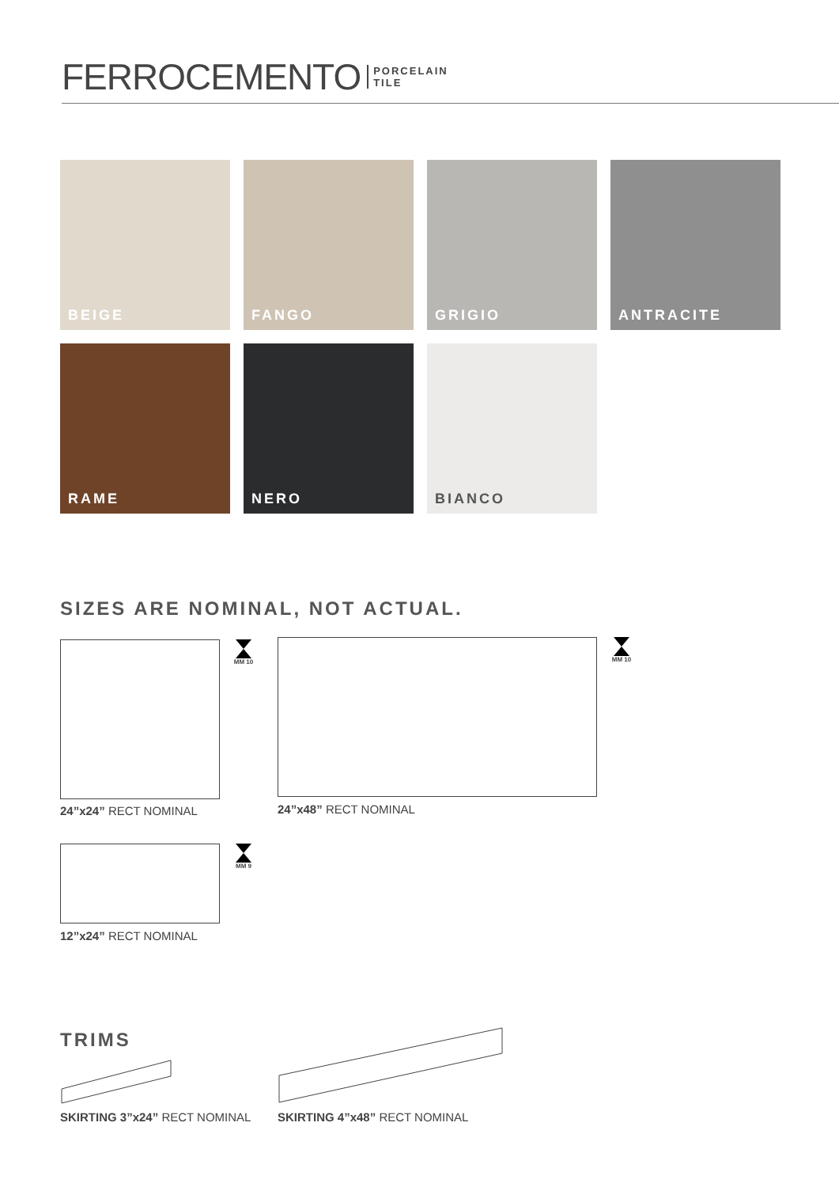FERROCEMENTO
PORCELAIN
TILE
BEIGE FANGO GRIGIO ANTRACITE
RAME NERO BIANCO
SIZES ARE NOMINAL, NOT ACTUAL.
MM 10
24”x24” RECT NOMINAL
MM 10
24”x48” RECT NOMINAL
MM 9
12”x24” RECT NOMINAL
TRIMS
SKIRTING 3”x24” RECT NOMINAL SKIRTING 4”x48” RECT NOMINAL